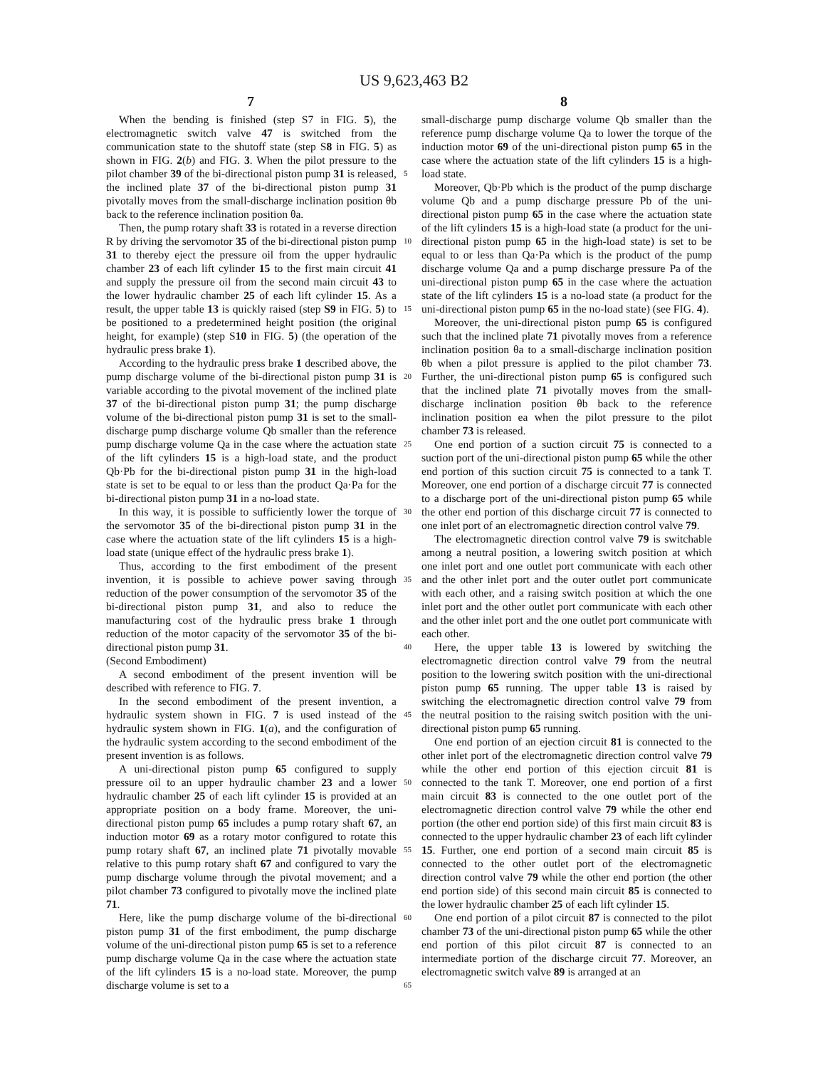US 9,623,463 B2
7
When the bending is finished (step S7 in FIG. 5), the electromagnetic switch valve 47 is switched from the communication state to the shutoff state (step S8 in FIG. 5) as shown in FIG. 2(b) and FIG. 3. When the pilot pressure to the pilot chamber 39 of the bi-directional piston pump 31 is released, the inclined plate 37 of the bi-directional piston pump 31 pivotally moves from the small-discharge inclination position θb back to the reference inclination position θa.
Then, the pump rotary shaft 33 is rotated in a reverse direction R by driving the servomotor 35 of the bi-directional piston pump 31 to thereby eject the pressure oil from the upper hydraulic chamber 23 of each lift cylinder 15 to the first main circuit 41 and supply the pressure oil from the second main circuit 43 to the lower hydraulic chamber 25 of each lift cylinder 15. As a result, the upper table 13 is quickly raised (step S9 in FIG. 5) to be positioned to a predetermined height position (the original height, for example) (step S10 in FIG. 5) (the operation of the hydraulic press brake 1).
According to the hydraulic press brake 1 described above, the pump discharge volume of the bi-directional piston pump 31 is variable according to the pivotal movement of the inclined plate 37 of the bi-directional piston pump 31; the pump discharge volume of the bi-directional piston pump 31 is set to the small-discharge pump discharge volume Qb smaller than the reference pump discharge volume Qa in the case where the actuation state of the lift cylinders 15 is a high-load state, and the product Qb·Pb for the bi-directional piston pump 31 in the high-load state is set to be equal to or less than the product Qa·Pa for the bi-directional piston pump 31 in a no-load state.
In this way, it is possible to sufficiently lower the torque of the servomotor 35 of the bi-directional piston pump 31 in the case where the actuation state of the lift cylinders 15 is a high-load state (unique effect of the hydraulic press brake 1).
Thus, according to the first embodiment of the present invention, it is possible to achieve power saving through reduction of the power consumption of the servomotor 35 of the bi-directional piston pump 31, and also to reduce the manufacturing cost of the hydraulic press brake 1 through reduction of the motor capacity of the servomotor 35 of the bi-directional piston pump 31.
(Second Embodiment)
A second embodiment of the present invention will be described with reference to FIG. 7.
In the second embodiment of the present invention, a hydraulic system shown in FIG. 7 is used instead of the hydraulic system shown in FIG. 1(a), and the configuration of the hydraulic system according to the second embodiment of the present invention is as follows.
A uni-directional piston pump 65 configured to supply pressure oil to an upper hydraulic chamber 23 and a lower hydraulic chamber 25 of each lift cylinder 15 is provided at an appropriate position on a body frame. Moreover, the uni-directional piston pump 65 includes a pump rotary shaft 67, an induction motor 69 as a rotary motor configured to rotate this pump rotary shaft 67, an inclined plate 71 pivotally movable relative to this pump rotary shaft 67 and configured to vary the pump discharge volume through the pivotal movement; and a pilot chamber 73 configured to pivotally move the inclined plate 71.
Here, like the pump discharge volume of the bi-directional piston pump 31 of the first embodiment, the pump discharge volume of the uni-directional piston pump 65 is set to a reference pump discharge volume Qa in the case where the actuation state of the lift cylinders 15 is a no-load state. Moreover, the pump discharge volume is set to a
5
10
15
20
25
30
35
40
45
50
55
60
65
8
small-discharge pump discharge volume Qb smaller than the reference pump discharge volume Qa to lower the torque of the induction motor 69 of the uni-directional piston pump 65 in the case where the actuation state of the lift cylinders 15 is a high-load state.
Moreover, Qb·Pb which is the product of the pump discharge volume Qb and a pump discharge pressure Pb of the uni-directional piston pump 65 in the case where the actuation state of the lift cylinders 15 is a high-load state (a product for the uni-directional piston pump 65 in the high-load state) is set to be equal to or less than Qa·Pa which is the product of the pump discharge volume Qa and a pump discharge pressure Pa of the uni-directional piston pump 65 in the case where the actuation state of the lift cylinders 15 is a no-load state (a product for the uni-directional piston pump 65 in the no-load state) (see FIG. 4).
Moreover, the uni-directional piston pump 65 is configured such that the inclined plate 71 pivotally moves from a reference inclination position θa to a small-discharge inclination position θb when a pilot pressure is applied to the pilot chamber 73. Further, the uni-directional piston pump 65 is configured such that the inclined plate 71 pivotally moves from the small-discharge inclination position θb back to the reference inclination position ea when the pilot pressure to the pilot chamber 73 is released.
One end portion of a suction circuit 75 is connected to a suction port of the uni-directional piston pump 65 while the other end portion of this suction circuit 75 is connected to a tank T. Moreover, one end portion of a discharge circuit 77 is connected to a discharge port of the uni-directional piston pump 65 while the other end portion of this discharge circuit 77 is connected to one inlet port of an electromagnetic direction control valve 79.
The electromagnetic direction control valve 79 is switchable among a neutral position, a lowering switch position at which one inlet port and one outlet port communicate with each other and the other inlet port and the outer outlet port communicate with each other, and a raising switch position at which the one inlet port and the other outlet port communicate with each other and the other inlet port and the one outlet port communicate with each other.
Here, the upper table 13 is lowered by switching the electromagnetic direction control valve 79 from the neutral position to the lowering switch position with the uni-directional piston pump 65 running. The upper table 13 is raised by switching the electromagnetic direction control valve 79 from the neutral position to the raising switch position with the uni-directional piston pump 65 running.
One end portion of an ejection circuit 81 is connected to the other inlet port of the electromagnetic direction control valve 79 while the other end portion of this ejection circuit 81 is connected to the tank T. Moreover, one end portion of a first main circuit 83 is connected to the one outlet port of the electromagnetic direction control valve 79 while the other end portion (the other end portion side) of this first main circuit 83 is connected to the upper hydraulic chamber 23 of each lift cylinder 15. Further, one end portion of a second main circuit 85 is connected to the other outlet port of the electromagnetic direction control valve 79 while the other end portion (the other end portion side) of this second main circuit 85 is connected to the lower hydraulic chamber 25 of each lift cylinder 15.
One end portion of a pilot circuit 87 is connected to the pilot chamber 73 of the uni-directional piston pump 65 while the other end portion of this pilot circuit 87 is connected to an intermediate portion of the discharge circuit 77. Moreover, an electromagnetic switch valve 89 is arranged at an